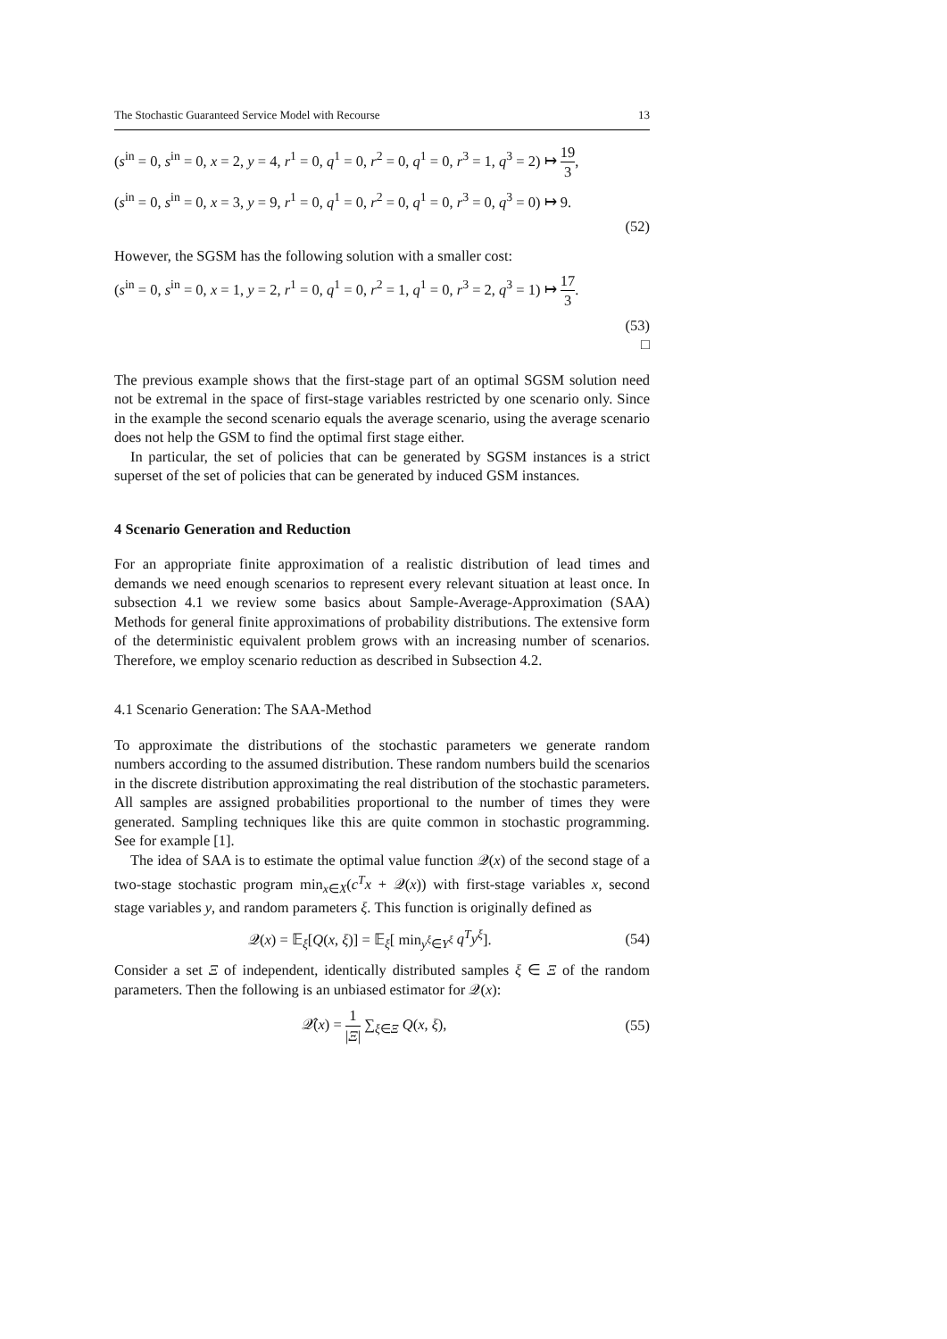The Stochastic Guaranteed Service Model with Recourse 13
(s<sup>in</sup> = 0, s<sup>in</sup> = 0, x = 2, y = 4, r<sup>1</sup> = 0, q<sup>1</sup> = 0, r<sup>2</sup> = 0, q<sup>1</sup> = 0, r<sup>3</sup> = 1, q<sup>3</sup> = 2) ↦ 19 3,
(s<sup>in</sup> = 0, s<sup>in</sup> = 0, x = 3, y = 9, r<sup>1</sup> = 0, q<sup>1</sup> = 0, r<sup>2</sup> = 0, q<sup>1</sup> = 0, r<sup>3</sup> = 0, q<sup>3</sup> = 0) ↦ 9.
(52)
However, the SGSM has the following solution with a smaller cost:
(s<sup>in</sup> = 0, s<sup>in</sup> = 0, x = 1, y = 2, r<sup>1</sup> = 0, q<sup>1</sup> = 0, r<sup>2</sup> = 1, q<sup>1</sup> = 0, r<sup>3</sup> = 2, q<sup>3</sup> = 1) ↦ 17 3.
(53)
□
The previous example shows that the first-stage part of an optimal SGSM solution need not be extremal in the space of first-stage variables restricted by one scenario only. Since in the example the second scenario equals the average scenario, using the average scenario does not help the GSM to find the optimal first stage either.
In particular, the set of policies that can be generated by SGSM instances is a strict superset of the set of policies that can be generated by induced GSM instances.
4 Scenario Generation and Reduction
For an appropriate finite approximation of a realistic distribution of lead times and demands we need enough scenarios to represent every relevant situation at least once. In subsection 4.1 we review some basics about Sample-Average-Approximation (SAA) Methods for general finite approximations of probability distributions. The extensive form of the deterministic equivalent problem grows with an increasing number of scenarios. Therefore, we employ scenario reduction as described in Subsection 4.2.
4.1 Scenario Generation: The SAA-Method
To approximate the distributions of the stochastic parameters we generate random numbers according to the assumed distribution. These random numbers build the scenarios in the discrete distribution approximating the real distribution of the stochastic parameters. All samples are assigned probabilities proportional to the number of times they were generated. Sampling techniques like this are quite common in stochastic programming. See for example [1].
The idea of SAA is to estimate the optimal value function 𝒬(x) of the second stage of a two-stage stochastic program min<sub>x∈X</sub>(c<sup>T</sup>x + 𝒬(x)) with first-stage variables x, second stage variables y, and random parameters ξ. This function is originally defined as
𝒬(x) = 𝔼<sub>ξ</sub>[Q(x, ξ)] = 𝔼<sub>ξ</sub>[ min<sub>y<sup>ξ</sup>∈Y<sup>ξ</sup></sub> q<sup>T</sup>y<sup>ξ</sup>]. (54)
Consider a set Ξ of independent, identically distributed samples ξ ∈ Ξ of the random parameters. Then the following is an unbiased estimator for 𝒬(x):
𝒬̂(x) = 1 |Ξ| ∑<sub>ξ∈Ξ</sub> Q(x, ξ), (55)